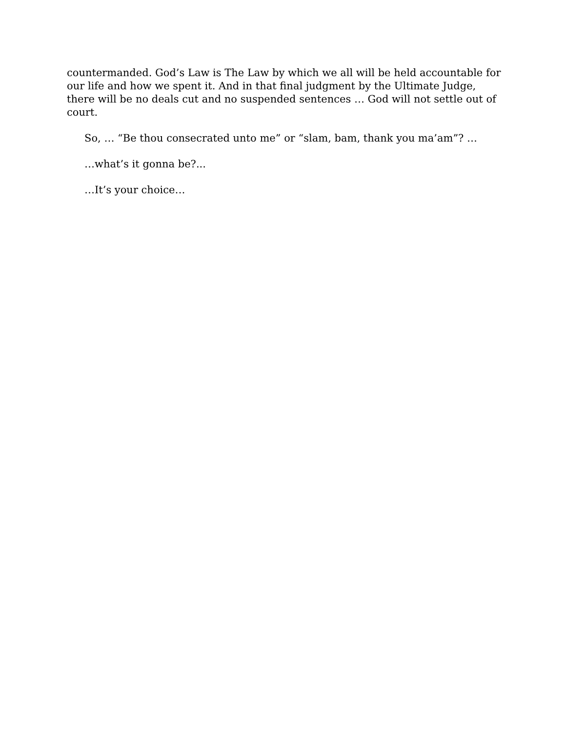countermanded. God’s Law is The Law by which we all will be held accountable for our life and how we spent it. And in that final judgment by the Ultimate Judge, there will be no deals cut and no suspended sentences … God will not settle out of court.
So, … “Be thou consecrated unto me” or “slam, bam, thank you ma’am”? …
…what’s it gonna be?...
…It’s your choice…